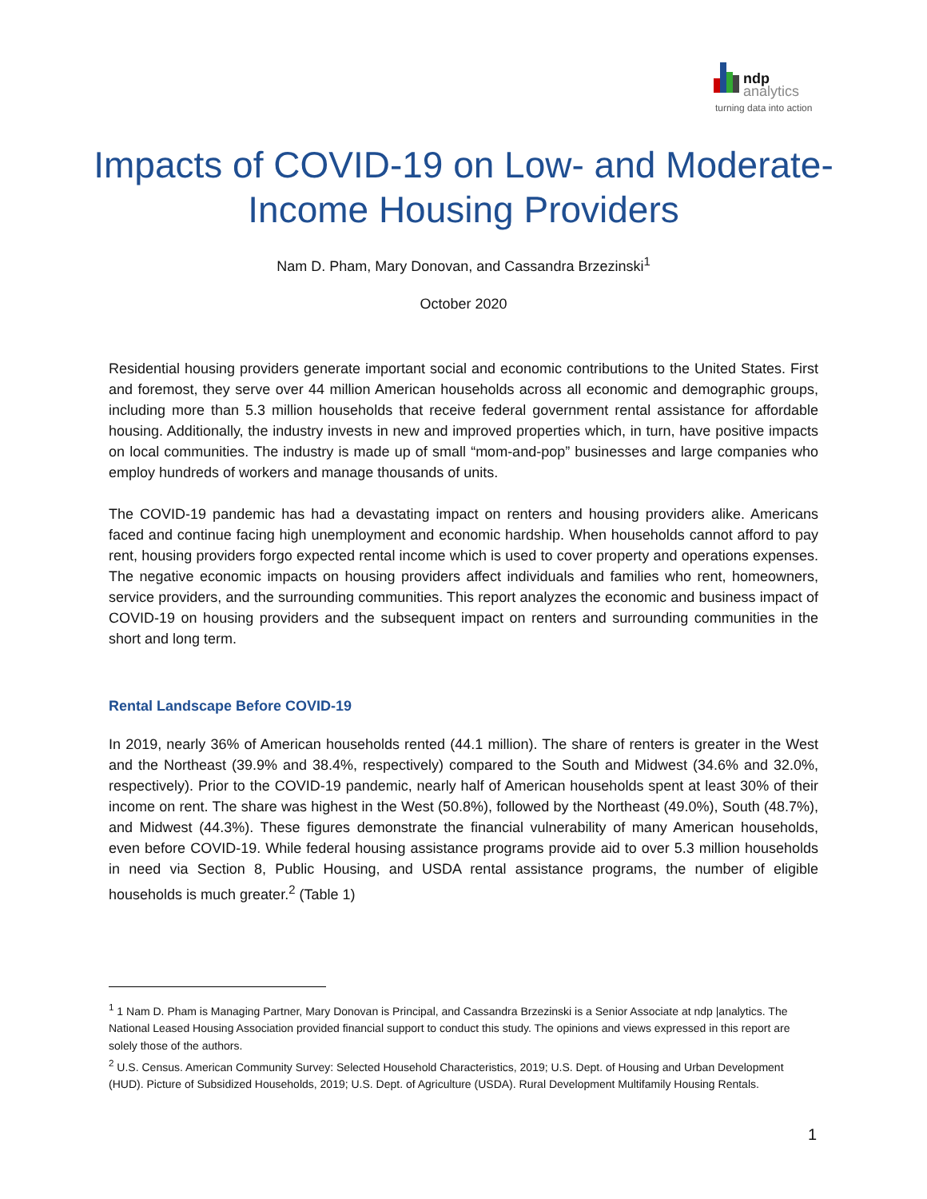ndp
analytics
turning data into action
Impacts of COVID-19 on Low- and Moderate-Income Housing Providers
Nam D. Pham, Mary Donovan, and Cassandra Brzezinski<sup>1</sup>
October 2020
Residential housing providers generate important social and economic contributions to the United States. First and foremost, they serve over 44 million American households across all economic and demographic groups, including more than 5.3 million households that receive federal government rental assistance for affordable housing. Additionally, the industry invests in new and improved properties which, in turn, have positive impacts on local communities. The industry is made up of small “mom-and-pop” businesses and large companies who employ hundreds of workers and manage thousands of units.
The COVID-19 pandemic has had a devastating impact on renters and housing providers alike. Americans faced and continue facing high unemployment and economic hardship. When households cannot afford to pay rent, housing providers forgo expected rental income which is used to cover property and operations expenses. The negative economic impacts on housing providers affect individuals and families who rent, homeowners, service providers, and the surrounding communities. This report analyzes the economic and business impact of COVID-19 on housing providers and the subsequent impact on renters and surrounding communities in the short and long term.
Rental Landscape Before COVID-19
In 2019, nearly 36% of American households rented (44.1 million). The share of renters is greater in the West and the Northeast (39.9% and 38.4%, respectively) compared to the South and Midwest (34.6% and 32.0%, respectively). Prior to the COVID-19 pandemic, nearly half of American households spent at least 30% of their income on rent. The share was highest in the West (50.8%), followed by the Northeast (49.0%), South (48.7%), and Midwest (44.3%). These figures demonstrate the financial vulnerability of many American households, even before COVID-19. While federal housing assistance programs provide aid to over 5.3 million households in need via Section 8, Public Housing, and USDA rental assistance programs, the number of eligible households is much greater.<sup>2</sup> (Table 1)
<sup>1</sup> 1 Nam D. Pham is Managing Partner, Mary Donovan is Principal, and Cassandra Brzezinski is a Senior Associate at ndp |analytics. The National Leased Housing Association provided financial support to conduct this study. The opinions and views expressed in this report are solely those of the authors.
<sup>2</sup> U.S. Census. American Community Survey: Selected Household Characteristics, 2019; U.S. Dept. of Housing and Urban Development (HUD). Picture of Subsidized Households, 2019; U.S. Dept. of Agriculture (USDA). Rural Development Multifamily Housing Rentals.
1